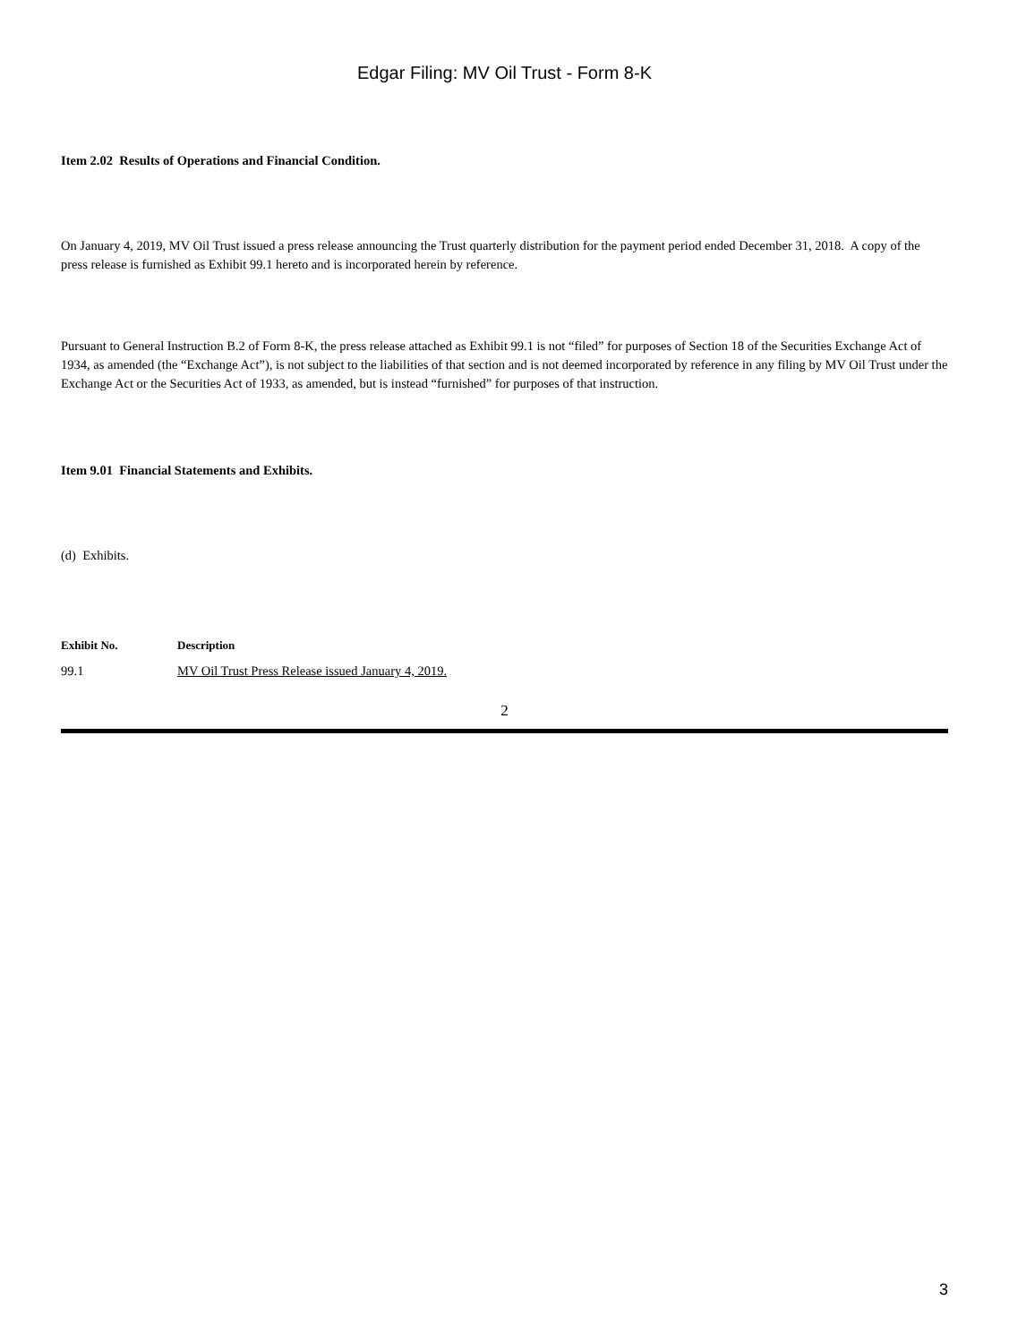Edgar Filing: MV Oil Trust - Form 8-K
Item 2.02 Results of Operations and Financial Condition.
On January 4, 2019, MV Oil Trust issued a press release announcing the Trust quarterly distribution for the payment period ended December 31, 2018. A copy of the press release is furnished as Exhibit 99.1 hereto and is incorporated herein by reference.
Pursuant to General Instruction B.2 of Form 8-K, the press release attached as Exhibit 99.1 is not “filed” for purposes of Section 18 of the Securities Exchange Act of 1934, as amended (the “Exchange Act”), is not subject to the liabilities of that section and is not deemed incorporated by reference in any filing by MV Oil Trust under the Exchange Act or the Securities Act of 1933, as amended, but is instead “furnished” for purposes of that instruction.
Item 9.01 Financial Statements and Exhibits.
(d) Exhibits.
| Exhibit No. | | Description |
| --- | --- | --- |
| 99.1 | MV Oil Trust Press Release issued January 4, 2019. | |
2
3